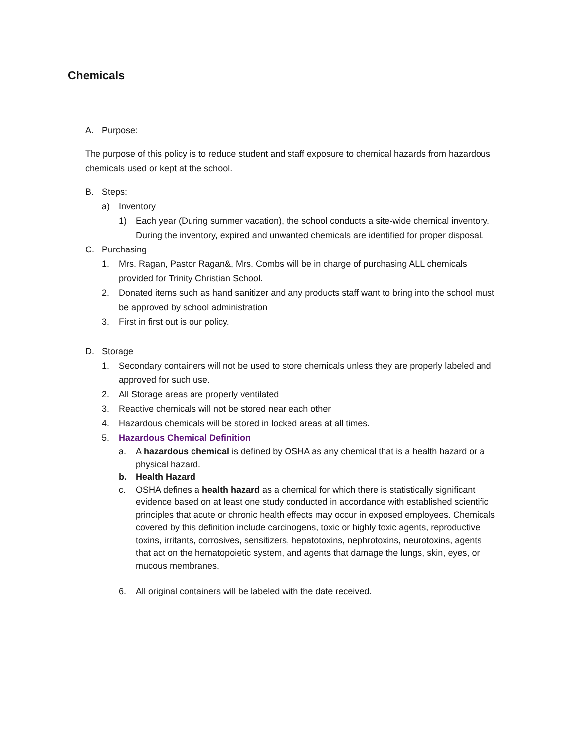Chemicals
A. Purpose:
The purpose of this policy is to reduce student and staff exposure to chemical hazards from hazardous chemicals used or kept at the school.
B. Steps:
a) Inventory
1) Each year (During summer vacation), the school conducts a site-wide chemical inventory.
During the inventory, expired and unwanted chemicals are identified for proper disposal.
C. Purchasing
1. Mrs. Ragan, Pastor Ragan&, Mrs. Combs will be in charge of purchasing ALL chemicals provided for Trinity Christian School.
2. Donated items such as hand sanitizer and any products staff want to bring into the school must be approved by school administration
3. First in first out is our policy.
D. Storage
1. Secondary containers will not be used to store chemicals unless they are properly labeled and approved for such use.
2. All Storage areas are properly ventilated
3. Reactive chemicals will not be stored near each other
4. Hazardous chemicals will be stored in locked areas at all times.
5. Hazardous Chemical Definition
a. A hazardous chemical is defined by OSHA as any chemical that is a health hazard or a physical hazard.
b. Health Hazard
c. OSHA defines a health hazard as a chemical for which there is statistically significant evidence based on at least one study conducted in accordance with established scientific principles that acute or chronic health effects may occur in exposed employees. Chemicals covered by this definition include carcinogens, toxic or highly toxic agents, reproductive toxins, irritants, corrosives, sensitizers, hepatotoxins, nephrotoxins, neurotoxins, agents that act on the hematopoietic system, and agents that damage the lungs, skin, eyes, or mucous membranes.
6. All original containers will be labeled with the date received.